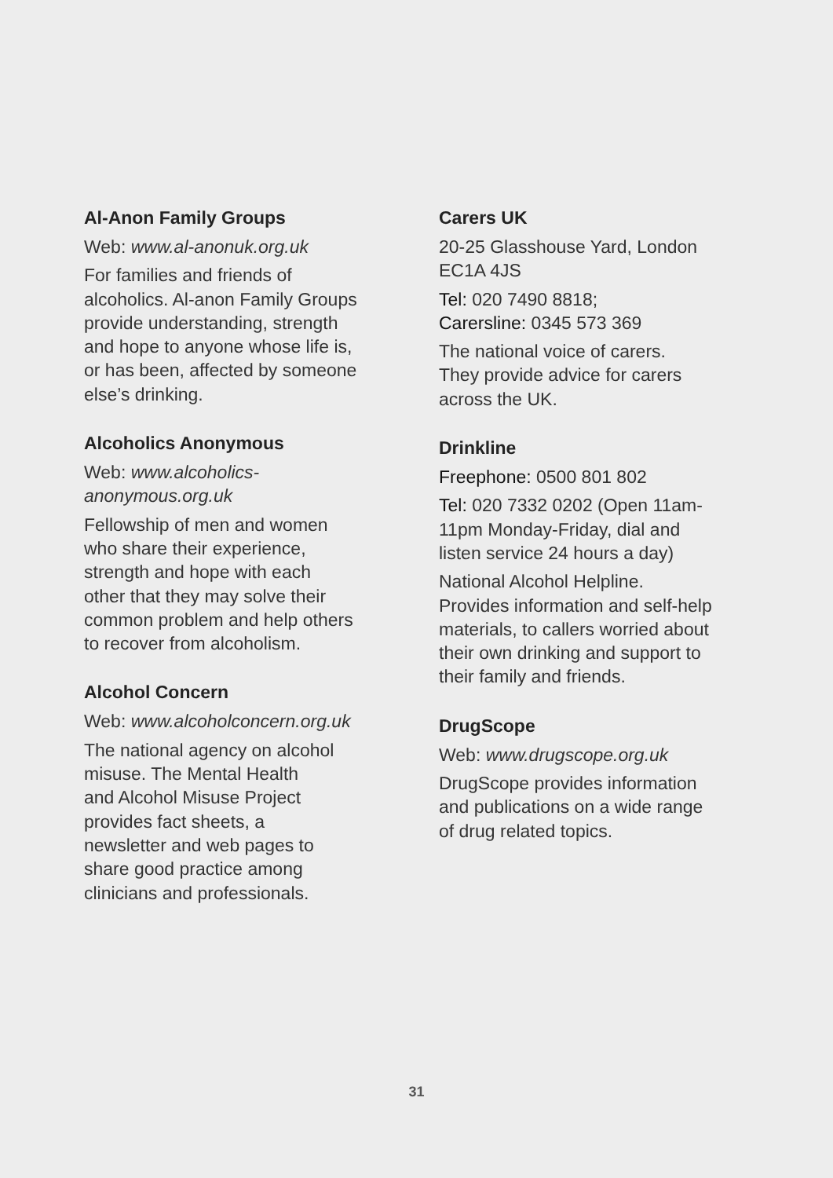Al-Anon Family Groups
Web: www.al-anonuk.org.uk
For families and friends of
alcoholics. Al-anon Family Groups
provide understanding, strength
and hope to anyone whose life is,
or has been, affected by someone
else’s drinking.
Alcoholics Anonymous
Web: www.alcoholics-
anonymous.org.uk
Fellowship of men and women
who share their experience,
strength and hope with each
other that they may solve their
common problem and help others
to recover from alcoholism.
Alcohol Concern
Web: www.alcoholconcern.org.uk
The national agency on alcohol
misuse. The Mental Health
and Alcohol Misuse Project
provides fact sheets, a
newsletter and web pages to
share good practice among
clinicians and professionals.
Carers UK
20-25 Glasshouse Yard, London
EC1A 4JS
Tel: 020 7490 8818;
Carersline: 0345 573 369
The national voice of carers.
They provide advice for carers
across the UK.
Drinkline
Freephone: 0500 801 802
Tel: 020 7332 0202 (Open 11am-
11pm Monday-Friday, dial and
listen service 24 hours a day)
National Alcohol Helpline.
Provides information and self-help
materials, to callers worried about
their own drinking and support to
their family and friends.
DrugScope
Web: www.drugscope.org.uk
DrugScope provides information
and publications on a wide range
of drug related topics.
31